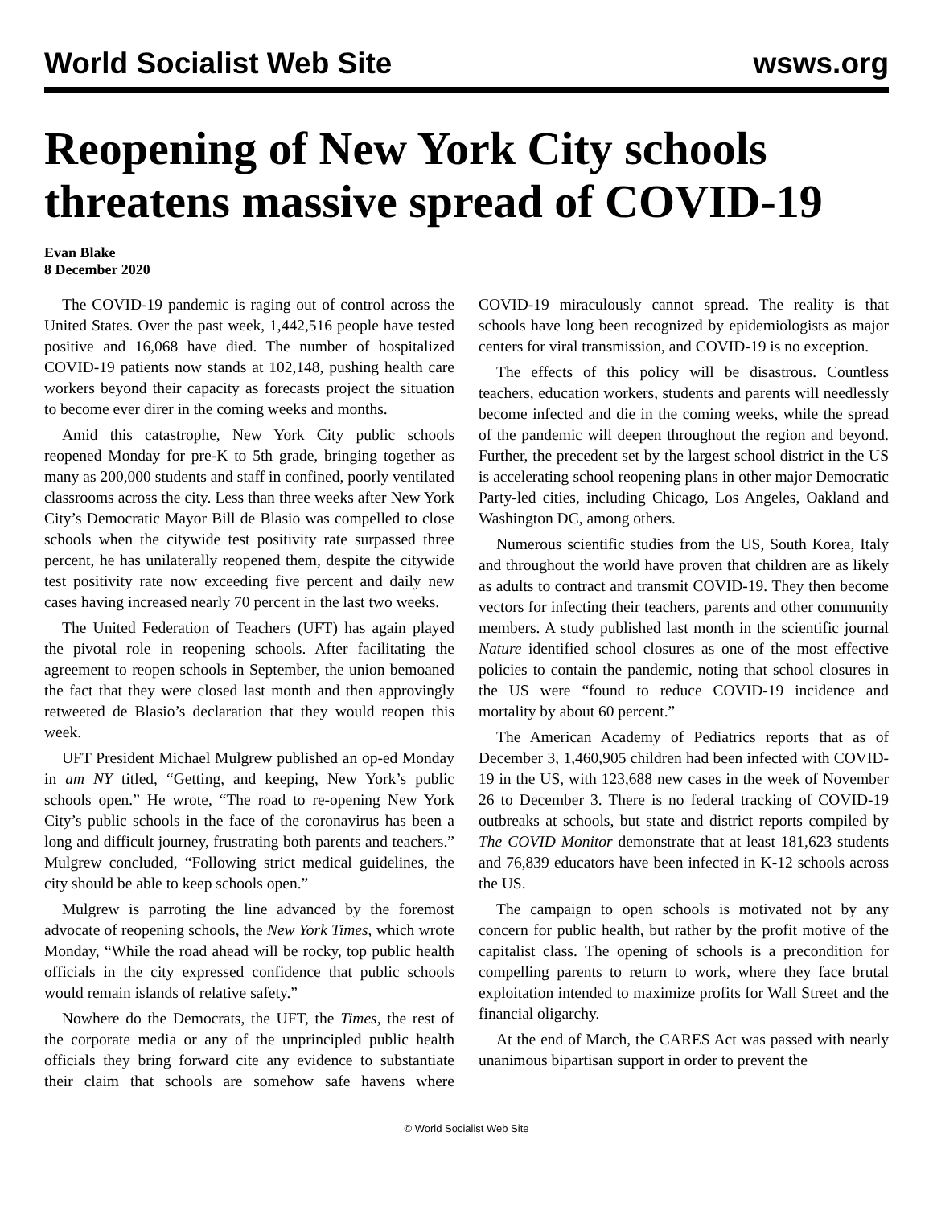World Socialist Web Site wsws.org
Reopening of New York City schools threatens massive spread of COVID-19
Evan Blake
8 December 2020
The COVID-19 pandemic is raging out of control across the United States. Over the past week, 1,442,516 people have tested positive and 16,068 have died. The number of hospitalized COVID-19 patients now stands at 102,148, pushing health care workers beyond their capacity as forecasts project the situation to become ever direr in the coming weeks and months.
Amid this catastrophe, New York City public schools reopened Monday for pre-K to 5th grade, bringing together as many as 200,000 students and staff in confined, poorly ventilated classrooms across the city. Less than three weeks after New York City’s Democratic Mayor Bill de Blasio was compelled to close schools when the citywide test positivity rate surpassed three percent, he has unilaterally reopened them, despite the citywide test positivity rate now exceeding five percent and daily new cases having increased nearly 70 percent in the last two weeks.
The United Federation of Teachers (UFT) has again played the pivotal role in reopening schools. After facilitating the agreement to reopen schools in September, the union bemoaned the fact that they were closed last month and then approvingly retweeted de Blasio’s declaration that they would reopen this week.
UFT President Michael Mulgrew published an op-ed Monday in am NY titled, “Getting, and keeping, New York’s public schools open.” He wrote, “The road to re-opening New York City’s public schools in the face of the coronavirus has been a long and difficult journey, frustrating both parents and teachers.” Mulgrew concluded, “Following strict medical guidelines, the city should be able to keep schools open.”
Mulgrew is parroting the line advanced by the foremost advocate of reopening schools, the New York Times, which wrote Monday, “While the road ahead will be rocky, top public health officials in the city expressed confidence that public schools would remain islands of relative safety.”
Nowhere do the Democrats, the UFT, the Times, the rest of the corporate media or any of the unprincipled public health officials they bring forward cite any evidence to substantiate their claim that schools are somehow safe havens where COVID-19 miraculously cannot spread. The reality is that schools have long been recognized by epidemiologists as major centers for viral transmission, and COVID-19 is no exception.
The effects of this policy will be disastrous. Countless teachers, education workers, students and parents will needlessly become infected and die in the coming weeks, while the spread of the pandemic will deepen throughout the region and beyond. Further, the precedent set by the largest school district in the US is accelerating school reopening plans in other major Democratic Party-led cities, including Chicago, Los Angeles, Oakland and Washington DC, among others.
Numerous scientific studies from the US, South Korea, Italy and throughout the world have proven that children are as likely as adults to contract and transmit COVID-19. They then become vectors for infecting their teachers, parents and other community members. A study published last month in the scientific journal Nature identified school closures as one of the most effective policies to contain the pandemic, noting that school closures in the US were “found to reduce COVID-19 incidence and mortality by about 60 percent.”
The American Academy of Pediatrics reports that as of December 3, 1,460,905 children had been infected with COVID-19 in the US, with 123,688 new cases in the week of November 26 to December 3. There is no federal tracking of COVID-19 outbreaks at schools, but state and district reports compiled by The COVID Monitor demonstrate that at least 181,623 students and 76,839 educators have been infected in K-12 schools across the US.
The campaign to open schools is motivated not by any concern for public health, but rather by the profit motive of the capitalist class. The opening of schools is a precondition for compelling parents to return to work, where they face brutal exploitation intended to maximize profits for Wall Street and the financial oligarchy.
At the end of March, the CARES Act was passed with nearly unanimous bipartisan support in order to prevent the
© World Socialist Web Site